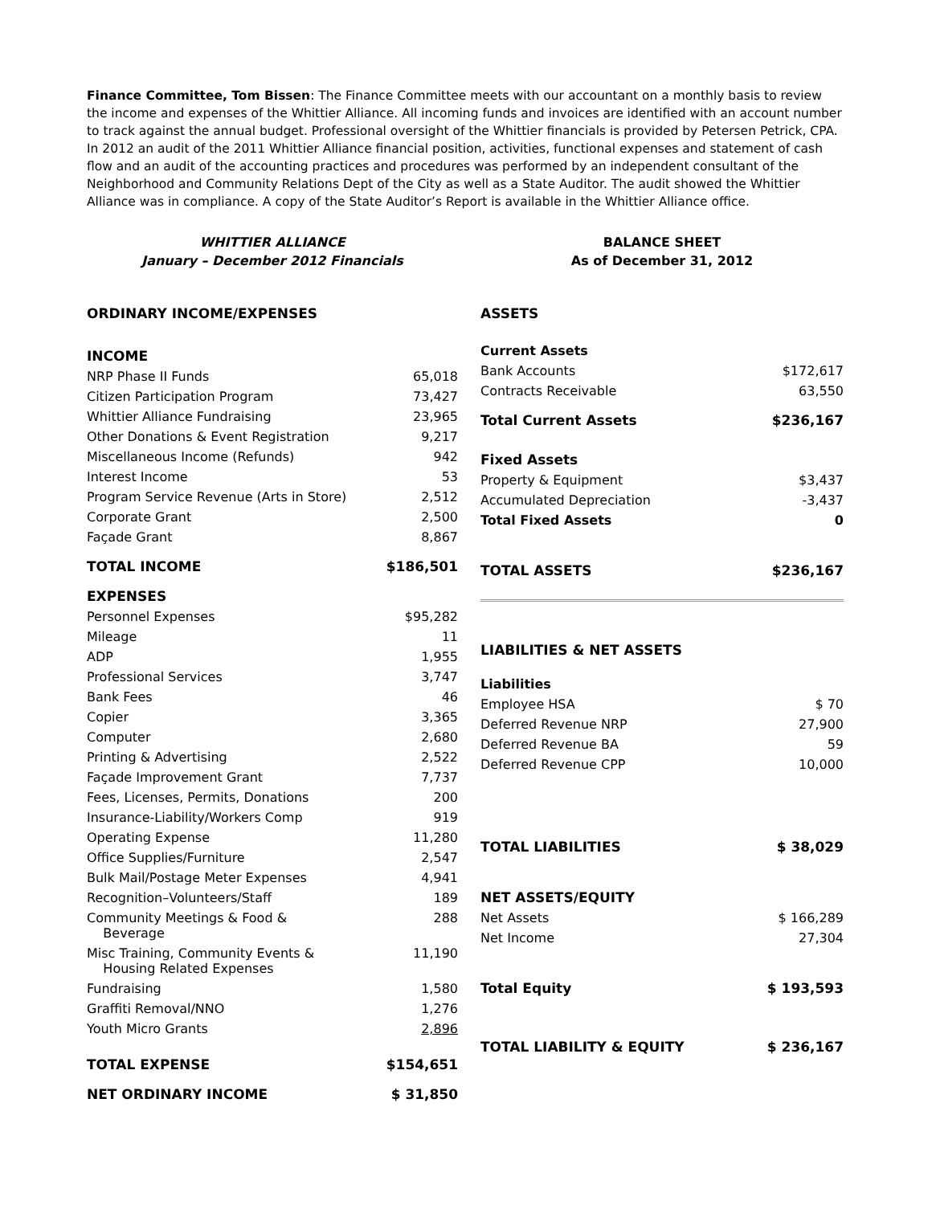Finance Committee, Tom Bissen: The Finance Committee meets with our accountant on a monthly basis to review the income and expenses of the Whittier Alliance. All incoming funds and invoices are identified with an account number to track against the annual budget. Professional oversight of the Whittier financials is provided by Petersen Petrick, CPA. In 2012 an audit of the 2011 Whittier Alliance financial position, activities, functional expenses and statement of cash flow and an audit of the accounting practices and procedures was performed by an independent consultant of the Neighborhood and Community Relations Dept of the City as well as a State Auditor. The audit showed the Whittier Alliance was in compliance. A copy of the State Auditor’s Report is available in the Whittier Alliance office.
WHITTIER ALLIANCE
January – December 2012 Financials
| ORDINARY INCOME/EXPENSES | |
| INCOME | |
| NRP Phase II Funds | 65,018 |
| Citizen Participation Program | 73,427 |
| Whittier Alliance Fundraising | 23,965 |
| Other Donations & Event Registration | 9,217 |
| Miscellaneous Income (Refunds) | 942 |
| Interest Income | 53 |
| Program Service Revenue (Arts in Store) | 2,512 |
| Corporate Grant | 2,500 |
| Façade Grant | 8,867 |
| TOTAL INCOME | $186,501 |
| EXPENSES | |
| Personnel Expenses | $95,282 |
| Mileage | 11 |
| ADP | 1,955 |
| Professional Services | 3,747 |
| Bank Fees | 46 |
| Copier | 3,365 |
| Computer | 2,680 |
| Printing & Advertising | 2,522 |
| Façade Improvement Grant | 7,737 |
| Fees, Licenses, Permits, Donations | 200 |
| Insurance-Liability/Workers Comp | 919 |
| Operating Expense | 11,280 |
| Office Supplies/Furniture | 2,547 |
| Bulk Mail/Postage Meter Expenses | 4,941 |
| Recognition–Volunteers/Staff | 189 |
| Community Meetings & Food & Beverage | 288 |
| Misc Training, Community Events & Housing Related Expenses | 11,190 |
| Fundraising | 1,580 |
| Graffiti Removal/NNO | 1,276 |
| Youth Micro Grants | 2,896 |
| TOTAL EXPENSE | $154,651 |
| NET ORDINARY INCOME | $ 31,850 |
BALANCE SHEET
As of December 31, 2012
| ASSETS | |
| Current Assets | |
| Bank Accounts | $172,617 |
| Contracts Receivable | 63,550 |
| Total Current Assets | $236,167 |
| Fixed Assets | |
| Property & Equipment | $3,437 |
| Accumulated Depreciation | -3,437 |
| Total Fixed Assets | 0 |
| TOTAL ASSETS | $236,167 |
| LIABILITIES & NET ASSETS | |
| Liabilities | |
| Employee HSA | $ 70 |
| Deferred Revenue NRP | 27,900 |
| Deferred Revenue BA | 59 |
| Deferred Revenue CPP | 10,000 |
| TOTAL LIABILITIES | $ 38,029 |
| NET ASSETS/EQUITY | |
| Net Assets | $ 166,289 |
| Net Income | 27,304 |
| Total Equity | $ 193,593 |
| TOTAL LIABILITY & EQUITY | $ 236,167 |